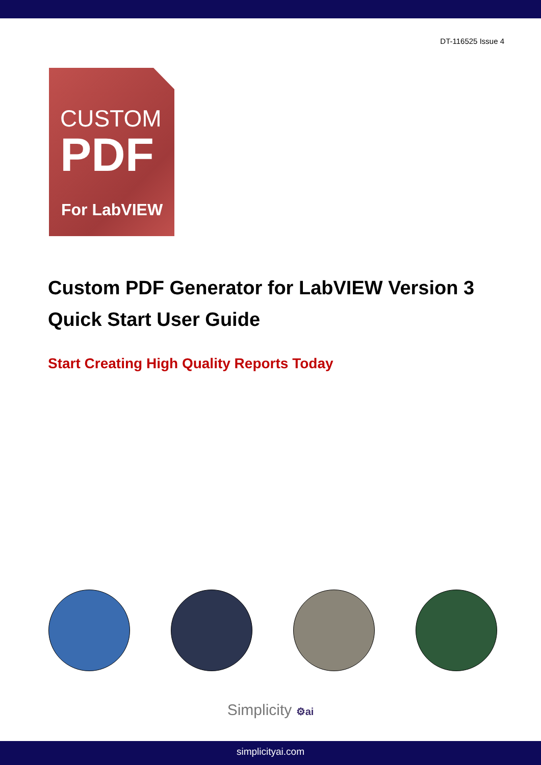DT-116525 Issue 4
CUSTOM
PDF
For LabVIEW
Custom PDF Generator for LabVIEW Version 3
Quick Start User Guide
Start Creating High Quality Reports Today
Simplicity ⚙ai
simplicityai.com